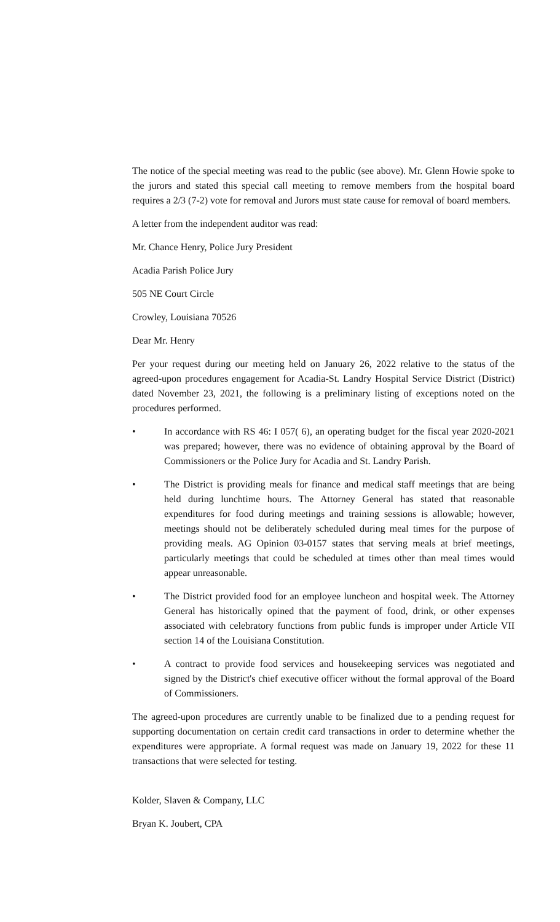The notice of the special meeting was read to the public (see above). Mr. Glenn Howie spoke to the jurors and stated this special call meeting to remove members from the hospital board requires a 2/3 (7-2) vote for removal and Jurors must state cause for removal of board members.
A letter from the independent auditor was read:
Mr. Chance Henry, Police Jury President
Acadia Parish Police Jury
505 NE Court Circle
Crowley, Louisiana 70526
Dear Mr. Henry
Per your request during our meeting held on January 26, 2022 relative to the status of the agreed-upon procedures engagement for Acadia-St. Landry Hospital Service District (District) dated November 23, 2021, the following is a preliminary listing of exceptions noted on the procedures performed.
• In accordance with RS 46: I 057( 6), an operating budget for the fiscal year 2020-2021 was prepared; however, there was no evidence of obtaining approval by the Board of Commissioners or the Police Jury for Acadia and St. Landry Parish.
• The District is providing meals for finance and medical staff meetings that are being held during lunchtime hours. The Attorney General has stated that reasonable expenditures for food during meetings and training sessions is allowable; however, meetings should not be deliberately scheduled during meal times for the purpose of providing meals. AG Opinion 03-0157 states that serving meals at brief meetings, particularly meetings that could be scheduled at times other than meal times would appear unreasonable.
• The District provided food for an employee luncheon and hospital week. The Attorney General has historically opined that the payment of food, drink, or other expenses associated with celebratory functions from public funds is improper under Article VII section 14 of the Louisiana Constitution.
• A contract to provide food services and housekeeping services was negotiated and signed by the District's chief executive officer without the formal approval of the Board of Commissioners.
The agreed-upon procedures are currently unable to be finalized due to a pending request for supporting documentation on certain credit card transactions in order to determine whether the expenditures were appropriate. A formal request was made on January 19, 2022 for these 11 transactions that were selected for testing.
Kolder, Slaven & Company, LLC
Bryan K. Joubert, CPA